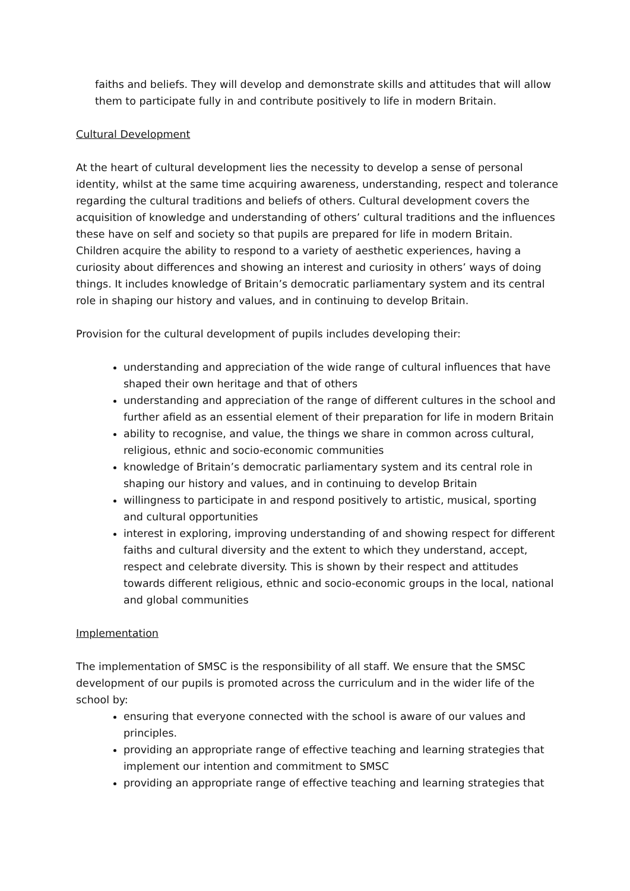faiths and beliefs. They will develop and demonstrate skills and attitudes that will allow them to participate fully in and contribute positively to life in modern Britain.
Cultural Development
At the heart of cultural development lies the necessity to develop a sense of personal identity, whilst at the same time acquiring awareness, understanding, respect and tolerance regarding the cultural traditions and beliefs of others. Cultural development covers the acquisition of knowledge and understanding of others’ cultural traditions and the influences these have on self and society so that pupils are prepared for life in modern Britain. Children acquire the ability to respond to a variety of aesthetic experiences, having a curiosity about differences and showing an interest and curiosity in others’ ways of doing things. It includes knowledge of Britain’s democratic parliamentary system and its central role in shaping our history and values, and in continuing to develop Britain.
Provision for the cultural development of pupils includes developing their:
understanding and appreciation of the wide range of cultural influences that have shaped their own heritage and that of others
understanding and appreciation of the range of different cultures in the school and further afield as an essential element of their preparation for life in modern Britain
ability to recognise, and value, the things we share in common across cultural, religious, ethnic and socio-economic communities
knowledge of Britain’s democratic parliamentary system and its central role in shaping our history and values, and in continuing to develop Britain
willingness to participate in and respond positively to artistic, musical, sporting and cultural opportunities
interest in exploring, improving understanding of and showing respect for different faiths and cultural diversity and the extent to which they understand, accept, respect and celebrate diversity. This is shown by their respect and attitudes towards different religious, ethnic and socio-economic groups in the local, national and global communities
Implementation
The implementation of SMSC is the responsibility of all staff. We ensure that the SMSC development of our pupils is promoted across the curriculum and in the wider life of the school by:
ensuring that everyone connected with the school is aware of our values and principles.
providing an appropriate range of effective teaching and learning strategies that implement our intention and commitment to SMSC
providing an appropriate range of effective teaching and learning strategies that